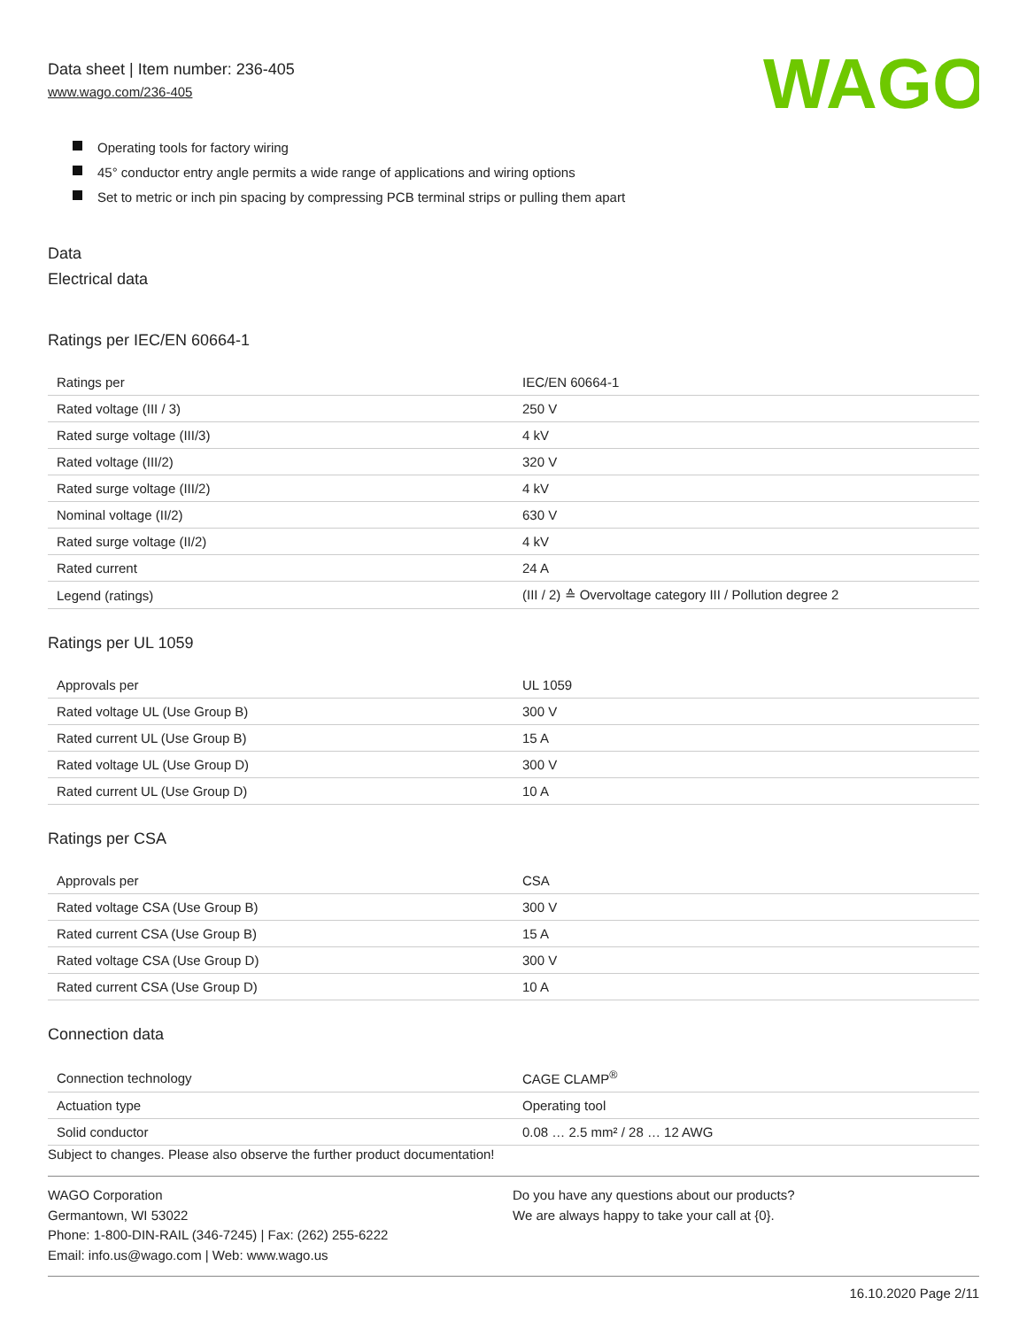Data sheet | Item number: 236-405
www.wago.com/236-405
WAGO
Operating tools for factory wiring
45° conductor entry angle permits a wide range of applications and wiring options
Set to metric or inch pin spacing by compressing PCB terminal strips or pulling them apart
Data
Electrical data
Ratings per IEC/EN 60664-1
| Ratings per | IEC/EN 60664-1 |
| Rated voltage (III / 3) | 250 V |
| Rated surge voltage (III/3) | 4 kV |
| Rated voltage (III/2) | 320 V |
| Rated surge voltage (III/2) | 4 kV |
| Nominal voltage (II/2) | 630 V |
| Rated surge voltage (II/2) | 4 kV |
| Rated current | 24 A |
| Legend (ratings) | (III / 2) ≙ Overvoltage category III / Pollution degree 2 |
Ratings per UL 1059
| Approvals per | UL 1059 |
| Rated voltage UL (Use Group B) | 300 V |
| Rated current UL (Use Group B) | 15 A |
| Rated voltage UL (Use Group D) | 300 V |
| Rated current UL (Use Group D) | 10 A |
Ratings per CSA
| Approvals per | CSA |
| Rated voltage CSA (Use Group B) | 300 V |
| Rated current CSA (Use Group B) | 15 A |
| Rated voltage CSA (Use Group D) | 300 V |
| Rated current CSA (Use Group D) | 10 A |
Connection data
| Connection technology | CAGE CLAMP<sup>®</sup> |
| Actuation type | Operating tool |
| Solid conductor | 0.08 … 2.5 mm² / 28 … 12 AWG |
Subject to changes. Please also observe the further product documentation!
WAGO Corporation
Germantown, WI 53022
Phone: 1-800-DIN-RAIL (346-7245) | Fax: (262) 255-6222
Email: info.us@wago.com | Web: www.wago.us
Do you have any questions about our products?
We are always happy to take your call at {0}.
16.10.2020 Page 2/11